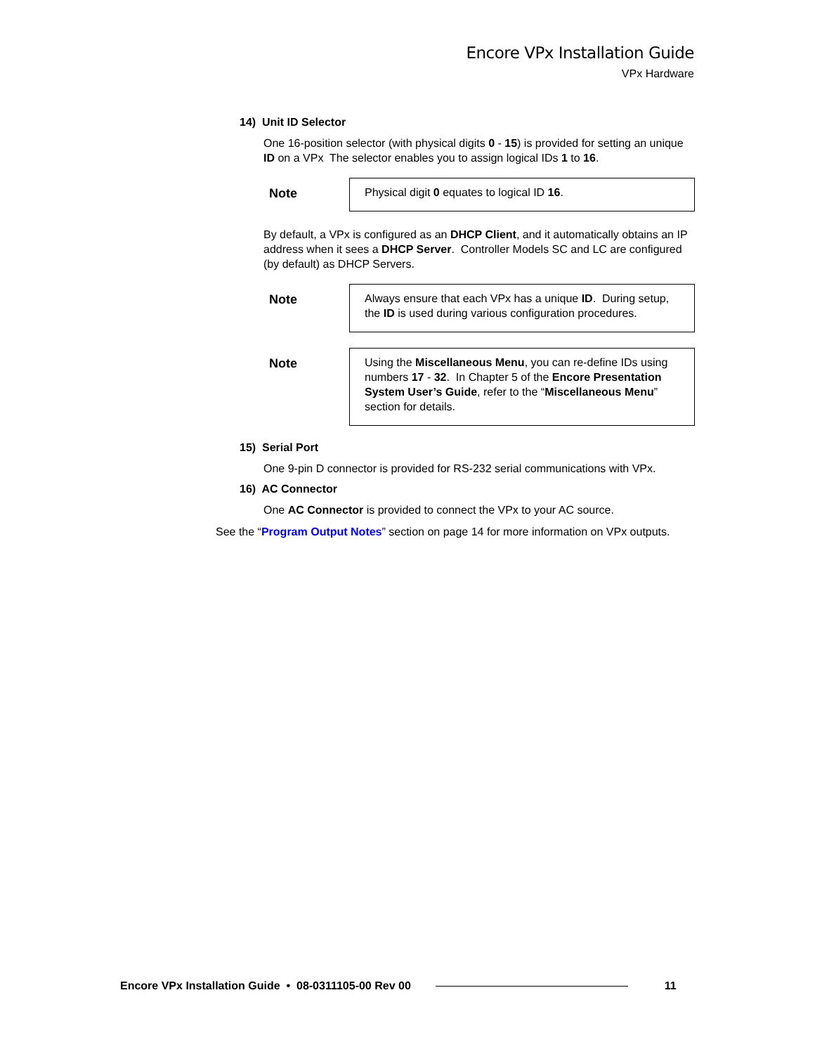Encore VPx Installation Guide
VPx Hardware
14) Unit ID Selector
One 16-position selector (with physical digits 0 - 15) is provided for setting an unique ID on a VPx The selector enables you to assign logical IDs 1 to 16.
Note
Physical digit 0 equates to logical ID 16.
By default, a VPx is configured as an DHCP Client, and it automatically obtains an IP address when it sees a DHCP Server. Controller Models SC and LC are configured (by default) as DHCP Servers.
Note
Always ensure that each VPx has a unique ID. During setup, the ID is used during various configuration procedures.
Note
Using the Miscellaneous Menu, you can re-define IDs using numbers 17 - 32. In Chapter 5 of the Encore Presentation System User’s Guide, refer to the “Miscellaneous Menu” section for details.
15) Serial Port
One 9-pin D connector is provided for RS-232 serial communications with VPx.
16) AC Connector
One AC Connector is provided to connect the VPx to your AC source.
See the “Program Output Notes” section on page 14 for more information on VPx outputs.
Encore VPx Installation Guide • 08-0311105-00 Rev 00 11